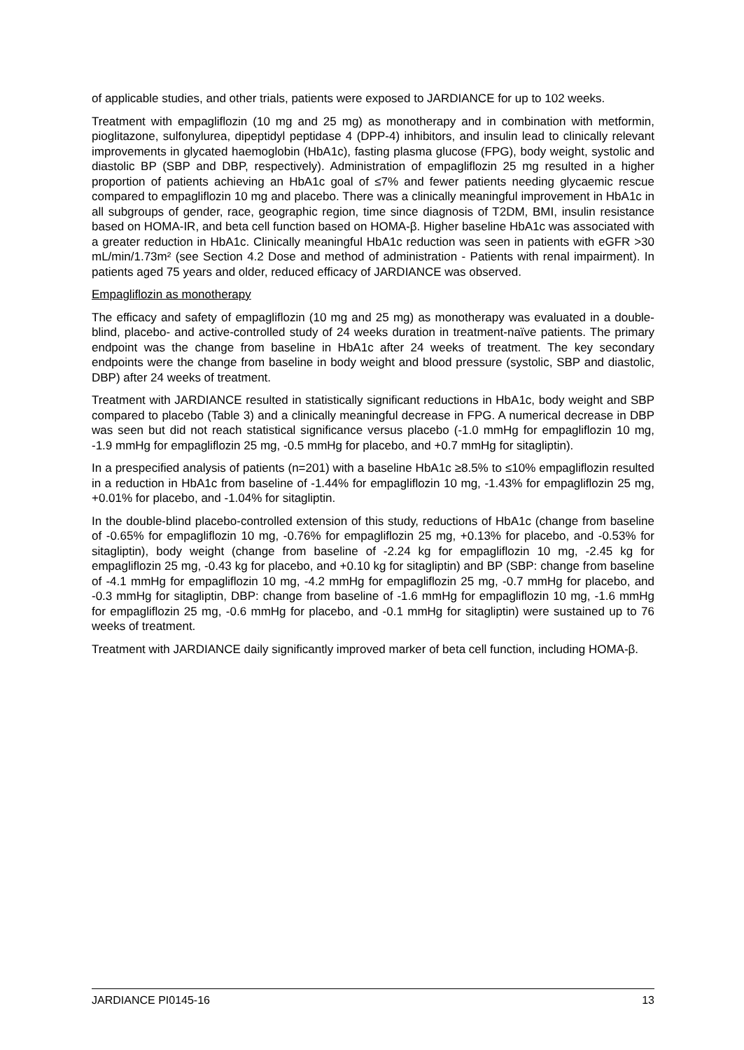of applicable studies, and other trials, patients were exposed to JARDIANCE for up to 102 weeks.
Treatment with empagliflozin (10 mg and 25 mg) as monotherapy and in combination with metformin, pioglitazone, sulfonylurea, dipeptidyl peptidase 4 (DPP-4) inhibitors, and insulin lead to clinically relevant improvements in glycated haemoglobin (HbA1c), fasting plasma glucose (FPG), body weight, systolic and diastolic BP (SBP and DBP, respectively). Administration of empagliflozin 25 mg resulted in a higher proportion of patients achieving an HbA1c goal of ≤7% and fewer patients needing glycaemic rescue compared to empagliflozin 10 mg and placebo. There was a clinically meaningful improvement in HbA1c in all subgroups of gender, race, geographic region, time since diagnosis of T2DM, BMI, insulin resistance based on HOMA-IR, and beta cell function based on HOMA-β. Higher baseline HbA1c was associated with a greater reduction in HbA1c. Clinically meaningful HbA1c reduction was seen in patients with eGFR >30 mL/min/1.73m² (see Section 4.2 Dose and method of administration - Patients with renal impairment). In patients aged 75 years and older, reduced efficacy of JARDIANCE was observed.
Empagliflozin as monotherapy
The efficacy and safety of empagliflozin (10 mg and 25 mg) as monotherapy was evaluated in a double-blind, placebo- and active-controlled study of 24 weeks duration in treatment-naïve patients. The primary endpoint was the change from baseline in HbA1c after 24 weeks of treatment. The key secondary endpoints were the change from baseline in body weight and blood pressure (systolic, SBP and diastolic, DBP) after 24 weeks of treatment.
Treatment with JARDIANCE resulted in statistically significant reductions in HbA1c, body weight and SBP compared to placebo (Table 3) and a clinically meaningful decrease in FPG. A numerical decrease in DBP was seen but did not reach statistical significance versus placebo (-1.0 mmHg for empagliflozin 10 mg, -1.9 mmHg for empagliflozin 25 mg, -0.5 mmHg for placebo, and +0.7 mmHg for sitagliptin).
In a prespecified analysis of patients (n=201) with a baseline HbA1c ≥8.5% to ≤10% empagliflozin resulted in a reduction in HbA1c from baseline of -1.44% for empagliflozin 10 mg, -1.43% for empagliflozin 25 mg, +0.01% for placebo, and -1.04% for sitagliptin.
In the double-blind placebo-controlled extension of this study, reductions of HbA1c (change from baseline of -0.65% for empagliflozin 10 mg, -0.76% for empagliflozin 25 mg, +0.13% for placebo, and -0.53% for sitagliptin), body weight (change from baseline of -2.24 kg for empagliflozin 10 mg, -2.45 kg for empagliflozin 25 mg, -0.43 kg for placebo, and +0.10 kg for sitagliptin) and BP (SBP: change from baseline of -4.1 mmHg for empagliflozin 10 mg, -4.2 mmHg for empagliflozin 25 mg, -0.7 mmHg for placebo, and -0.3 mmHg for sitagliptin, DBP: change from baseline of -1.6 mmHg for empagliflozin 10 mg, -1.6 mmHg for empagliflozin 25 mg, -0.6 mmHg for placebo, and -0.1 mmHg for sitagliptin) were sustained up to 76 weeks of treatment.
Treatment with JARDIANCE daily significantly improved marker of beta cell function, including HOMA-β.
JARDIANCE PI0145-16 13